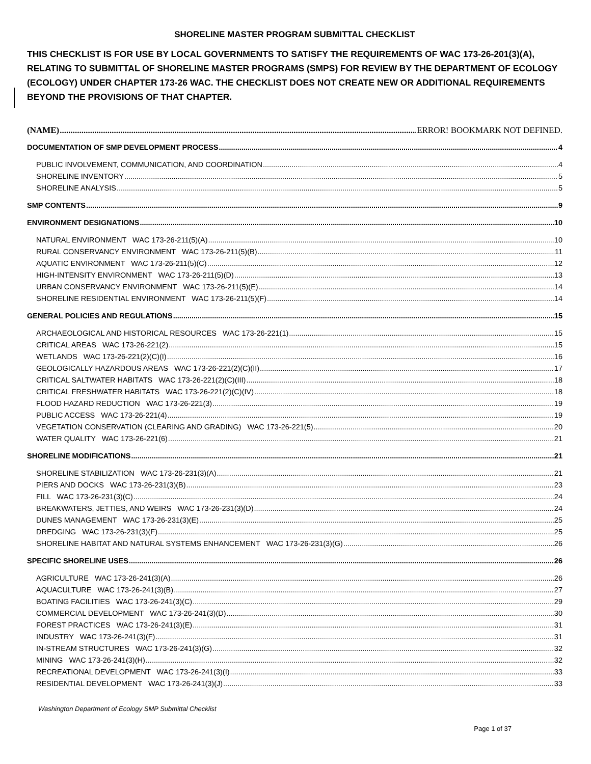SHORELINE MASTER PROGRAM SUBMITTAL CHECKLIST
THIS CHECKLIST IS FOR USE BY LOCAL GOVERNMENTS TO SATISFY THE REQUIREMENTS OF WAC 173-26-201(3)(A), RELATING TO SUBMITTAL OF SHORELINE MASTER PROGRAMS (SMPS) FOR REVIEW BY THE DEPARTMENT OF ECOLOGY (ECOLOGY) UNDER CHAPTER 173-26 WAC. THE CHECKLIST DOES NOT CREATE NEW OR ADDITIONAL REQUIREMENTS BEYOND THE PROVISIONS OF THAT CHAPTER.
(NAME) ERROR! BOOKMARK NOT DEFINED.
DOCUMENTATION OF SMP DEVELOPMENT PROCESS 4
PUBLIC INVOLVEMENT, COMMUNICATION, AND COORDINATION 4
SHORELINE INVENTORY 5
SHORELINE ANALYSIS 5
SMP CONTENTS 9
ENVIRONMENT DESIGNATIONS 10
NATURAL ENVIRONMENT WAC 173-26-211(5)(A) 10
RURAL CONSERVANCY ENVIRONMENT WAC 173-26-211(5)(B) 11
AQUATIC ENVIRONMENT WAC 173-26-211(5)(C) 12
HIGH-INTENSITY ENVIRONMENT WAC 173-26-211(5)(D) 13
URBAN CONSERVANCY ENVIRONMENT WAC 173-26-211(5)(E) 14
SHORELINE RESIDENTIAL ENVIRONMENT WAC 173-26-211(5)(F) 14
GENERAL POLICIES AND REGULATIONS 15
ARCHAEOLOGICAL AND HISTORICAL RESOURCES WAC 173-26-221(1) 15
CRITICAL AREAS WAC 173-26-221(2) 15
WETLANDS WAC 173-26-221(2)(C)(I) 16
GEOLOGICALLY HAZARDOUS AREAS WAC 173-26-221(2)(C)(II) 17
CRITICAL SALTWATER HABITATS WAC 173-26-221(2)(C)(III) 18
CRITICAL FRESHWATER HABITATS WAC 173-26-221(2)(C)(IV) 18
FLOOD HAZARD REDUCTION WAC 173-26-221(3) 19
PUBLIC ACCESS WAC 173-26-221(4) 19
VEGETATION CONSERVATION (CLEARING AND GRADING) WAC 173-26-221(5) 20
WATER QUALITY WAC 173-26-221(6) 21
SHORELINE MODIFICATIONS 21
SHORELINE STABILIZATION WAC 173-26-231(3)(A) 21
PIERS AND DOCKS WAC 173-26-231(3)(B) 23
FILL WAC 173-26-231(3)(C) 24
BREAKWATERS, JETTIES, AND WEIRS WAC 173-26-231(3)(D) 24
DUNES MANAGEMENT WAC 173-26-231(3)(E) 25
DREDGING WAC 173-26-231(3)(F) 25
SHORELINE HABITAT AND NATURAL SYSTEMS ENHANCEMENT WAC 173-26-231(3)(G) 26
SPECIFIC SHORELINE USES 26
AGRICULTURE WAC 173-26-241(3)(A) 26
AQUACULTURE WAC 173-26-241(3)(B) 27
BOATING FACILITIES WAC 173-26-241(3)(C) 29
COMMERCIAL DEVELOPMENT WAC 173-26-241(3)(D) 30
FOREST PRACTICES WAC 173-26-241(3)(E) 31
INDUSTRY WAC 173-26-241(3)(F) 31
IN-STREAM STRUCTURES WAC 173-26-241(3)(G) 32
MINING WAC 173-26-241(3)(H) 32
RECREATIONAL DEVELOPMENT WAC 173-26-241(3)(I) 33
RESIDENTIAL DEVELOPMENT WAC 173-26-241(3)(J) 33
Washington Department of Ecology SMP Submittal Checklist
Page 1 of 37